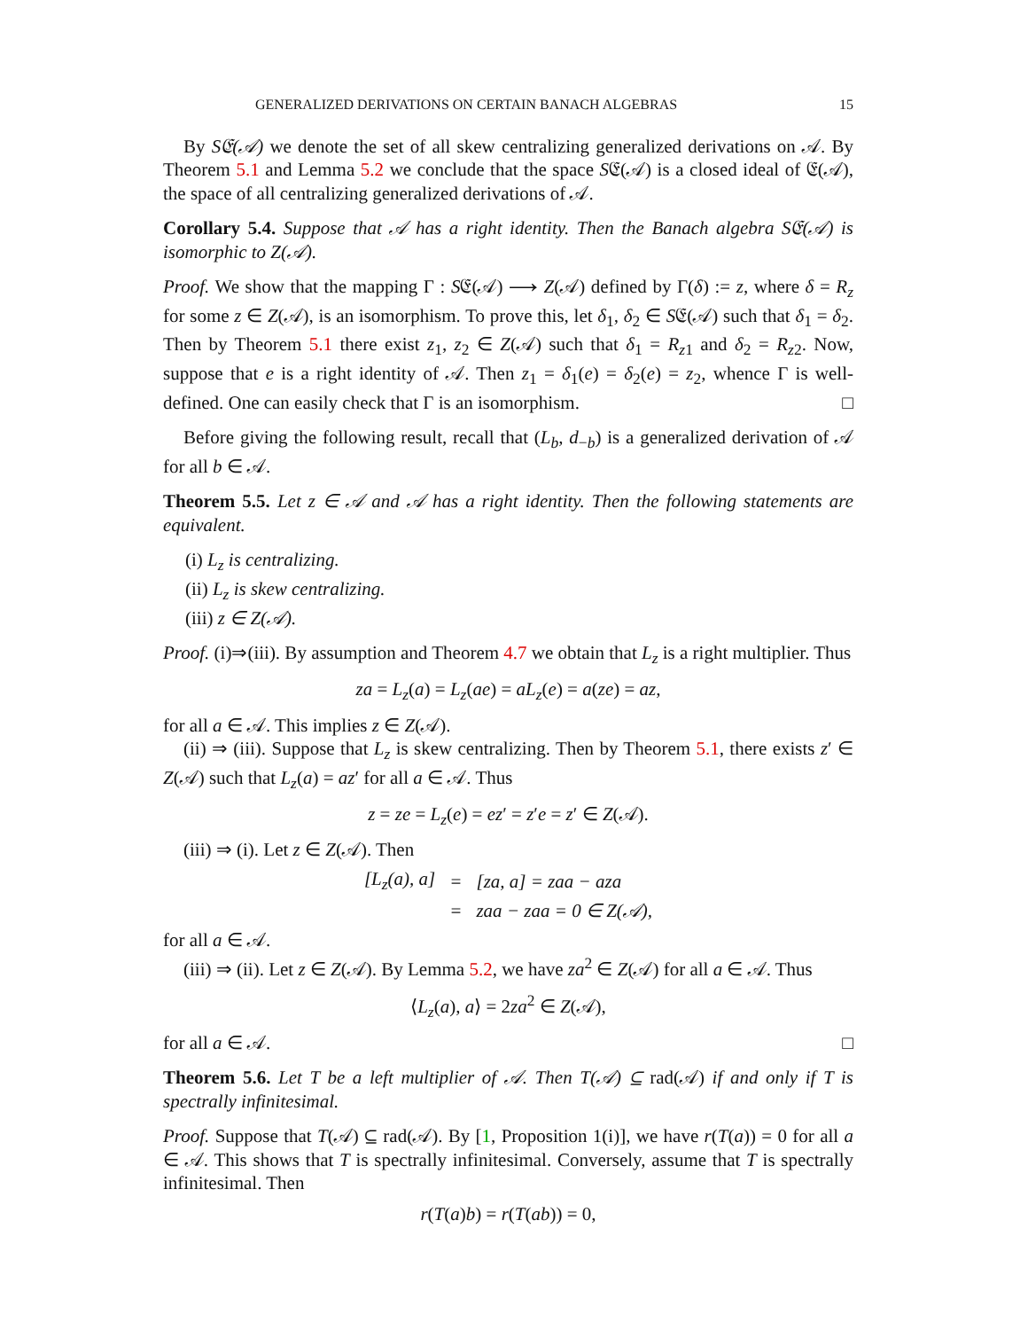GENERALIZED DERIVATIONS ON CERTAIN BANACH ALGEBRAS 15
By S𝔈(𝒜) we denote the set of all skew centralizing generalized derivations on 𝒜. By Theorem 5.1 and Lemma 5.2 we conclude that the space S𝔈(𝒜) is a closed ideal of 𝔈(𝒜), the space of all centralizing generalized derivations of 𝒜.
Corollary 5.4. Suppose that 𝒜 has a right identity. Then the Banach algebra S𝔈(𝒜) is isomorphic to Z(𝒜).
Proof. We show that the mapping Γ : S𝔈(𝒜) ⟶ Z(𝒜) defined by Γ(δ) := z, where δ = R<sub>z</sub> for some z ∈ Z(𝒜), is an isomorphism. To prove this, let δ<sub>1</sub>, δ<sub>2</sub> ∈ S𝔈(𝒜) such that δ<sub>1</sub> = δ<sub>2</sub>. Then by Theorem 5.1 there exist z<sub>1</sub>, z<sub>2</sub> ∈ Z(𝒜) such that δ<sub>1</sub> = R<sub>z1</sub> and δ<sub>2</sub> = R<sub>z2</sub>. Now, suppose that e is a right identity of 𝒜. Then z<sub>1</sub> = δ<sub>1</sub>(e) = δ<sub>2</sub>(e) = z<sub>2</sub>, whence Γ is well-defined. One can easily check that Γ is an isomorphism. □
Before giving the following result, recall that (L<sub>b</sub>, d<sub>−b</sub>) is a generalized derivation of 𝒜 for all b ∈ 𝒜.
Theorem 5.5. Let z ∈ 𝒜 and 𝒜 has a right identity. Then the following statements are equivalent.
(i) L<sub>z</sub> is centralizing.
(ii) L<sub>z</sub> is skew centralizing.
(iii) z ∈ Z(𝒜).
Proof. (i)⇒(iii). By assumption and Theorem 4.7 we obtain that L<sub>z</sub> is a right multiplier. Thus
za = L<sub>z</sub>(a) = L<sub>z</sub>(ae) = aL<sub>z</sub>(e) = a(ze) = az,
for all a ∈ 𝒜. This implies z ∈ Z(𝒜).
(ii) ⇒ (iii). Suppose that L<sub>z</sub> is skew centralizing. Then by Theorem 5.1, there exists z′ ∈ Z(𝒜) such that L<sub>z</sub>(a) = az′ for all a ∈ 𝒜. Thus
z = ze = L<sub>z</sub>(e) = ez′ = z′e = z′ ∈ Z(𝒜).
(iii) ⇒ (i). Let z ∈ Z(𝒜). Then
| [ L<sub>z</sub> ( a ), a ] | = | [ za , a ] = zaa − aza |
| | = | zaa − zaa = 0 ∈ Z (𝒜), |
for all a ∈ 𝒜.
(iii) ⇒ (ii). Let z ∈ Z(𝒜). By Lemma 5.2, we have za<sup>2</sup> ∈ Z(𝒜) for all a ∈ 𝒜. Thus
⟨L<sub>z</sub>(a), a⟩ = 2za<sup>2</sup> ∈ Z(𝒜),
for all a ∈ 𝒜. □
Theorem 5.6. Let T be a left multiplier of 𝒜. Then T(𝒜) ⊆ rad(𝒜) if and only if T is spectrally infinitesimal.
Proof. Suppose that T(𝒜) ⊆ rad(𝒜). By [1, Proposition 1(i)], we have r(T(a)) = 0 for all a ∈ 𝒜. This shows that T is spectrally infinitesimal. Conversely, assume that T is spectrally infinitesimal. Then
r(T(a)b) = r(T(ab)) = 0,